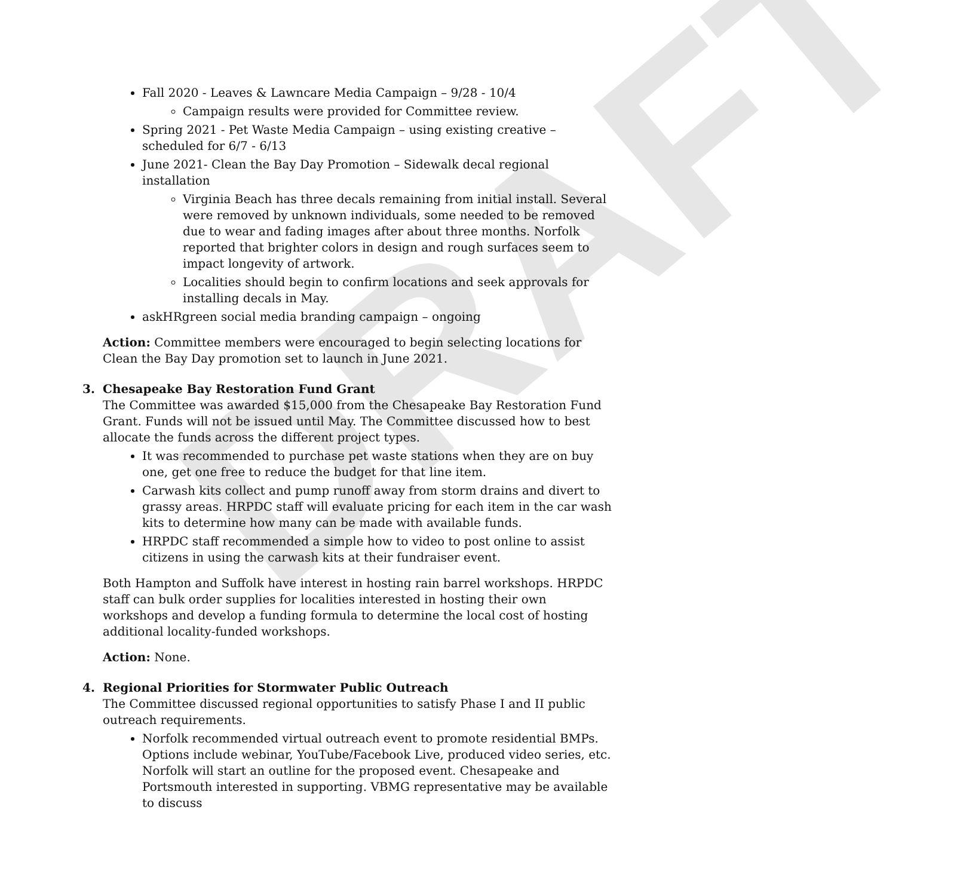DRAFT
Fall 2020 - Leaves & Lawncare Media Campaign – 9/28 - 10/4
Campaign results were provided for Committee review.
Spring 2021 - Pet Waste Media Campaign – using existing creative – scheduled for 6/7 - 6/13
June 2021- Clean the Bay Day Promotion – Sidewalk decal regional installation
Virginia Beach has three decals remaining from initial install. Several were removed by unknown individuals, some needed to be removed due to wear and fading images after about three months. Norfolk reported that brighter colors in design and rough surfaces seem to impact longevity of artwork.
Localities should begin to confirm locations and seek approvals for installing decals in May.
askHRgreen social media branding campaign – ongoing
Action: Committee members were encouraged to begin selecting locations for Clean the Bay Day promotion set to launch in June 2021.
3. Chesapeake Bay Restoration Fund Grant
The Committee was awarded $15,000 from the Chesapeake Bay Restoration Fund Grant. Funds will not be issued until May. The Committee discussed how to best allocate the funds across the different project types.
It was recommended to purchase pet waste stations when they are on buy one, get one free to reduce the budget for that line item.
Carwash kits collect and pump runoff away from storm drains and divert to grassy areas. HRPDC staff will evaluate pricing for each item in the car wash kits to determine how many can be made with available funds.
HRPDC staff recommended a simple how to video to post online to assist citizens in using the carwash kits at their fundraiser event.
Both Hampton and Suffolk have interest in hosting rain barrel workshops. HRPDC staff can bulk order supplies for localities interested in hosting their own workshops and develop a funding formula to determine the local cost of hosting additional locality-funded workshops.
Action: None.
4. Regional Priorities for Stormwater Public Outreach
The Committee discussed regional opportunities to satisfy Phase I and II public outreach requirements.
Norfolk recommended virtual outreach event to promote residential BMPs. Options include webinar, YouTube/Facebook Live, produced video series, etc. Norfolk will start an outline for the proposed event. Chesapeake and Portsmouth interested in supporting. VBMG representative may be available to discuss